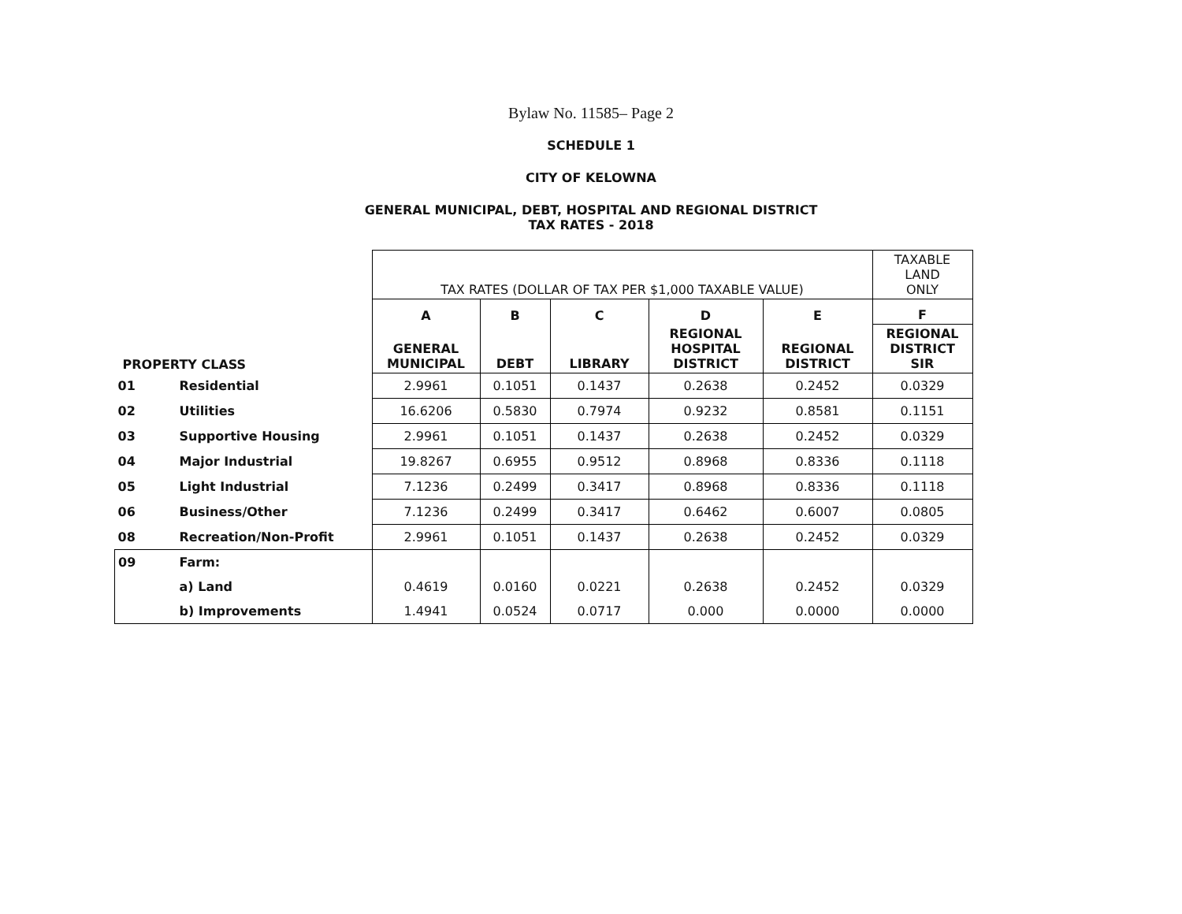Bylaw No. 11585– Page 2
SCHEDULE 1
CITY OF KELOWNA
GENERAL MUNICIPAL, DEBT, HOSPITAL AND REGIONAL DISTRICT
TAX RATES - 2018
| | | TAX RATES (DOLLAR OF TAX PER $1,000 TAXABLE VALUE) | | | | | TAXABLE LAND ONLY |
| PROPERTY CLASS | | A | B | C | D | E | F |
| | | GENERAL MUNICIPAL | DEBT | LIBRARY | REGIONAL HOSPITAL DISTRICT | REGIONAL DISTRICT | REGIONAL DISTRICT SIR |
| 01 | Residential | 2.9961 | 0.1051 | 0.1437 | 0.2638 | 0.2452 | 0.0329 |
| 02 | Utilities | 16.6206 | 0.5830 | 0.7974 | 0.9232 | 0.8581 | 0.1151 |
| 03 | Supportive Housing | 2.9961 | 0.1051 | 0.1437 | 0.2638 | 0.2452 | 0.0329 |
| 04 | Major Industrial | 19.8267 | 0.6955 | 0.9512 | 0.8968 | 0.8336 | 0.1118 |
| 05 | Light Industrial | 7.1236 | 0.2499 | 0.3417 | 0.8968 | 0.8336 | 0.1118 |
| 06 | Business/Other | 7.1236 | 0.2499 | 0.3417 | 0.6462 | 0.6007 | 0.0805 |
| 08 | Recreation/Non-Profit | 2.9961 | 0.1051 | 0.1437 | 0.2638 | 0.2452 | 0.0329 |
| 09 | Farm: | | | | | | |
| | a) Land | 0.4619 | 0.0160 | 0.0221 | 0.2638 | 0.2452 | 0.0329 |
| | b) Improvements | 1.4941 | 0.0524 | 0.0717 | 0.000 | 0.0000 | 0.0000 |